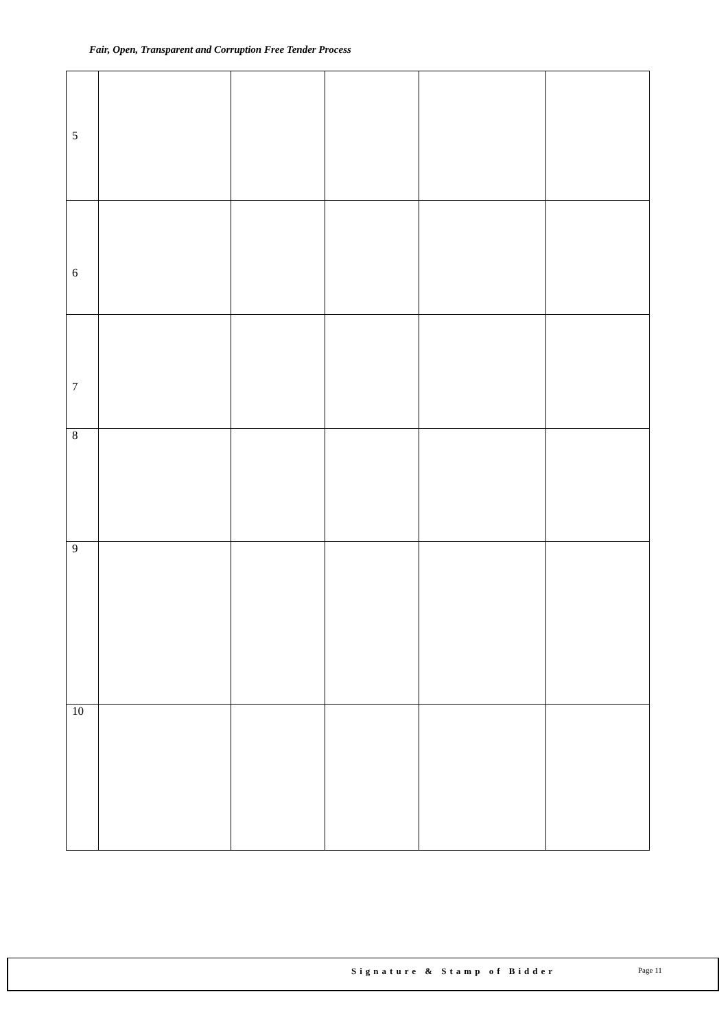Fair, Open, Transparent and Corruption Free Tender Process
| 5 | | | | | |
| 6 | | | | | |
| 7 | | | | | |
| 8 | | | | | |
| 9 | | | | | |
| 10 | | | | | |
Signature & Stamp of Bidder Page 11